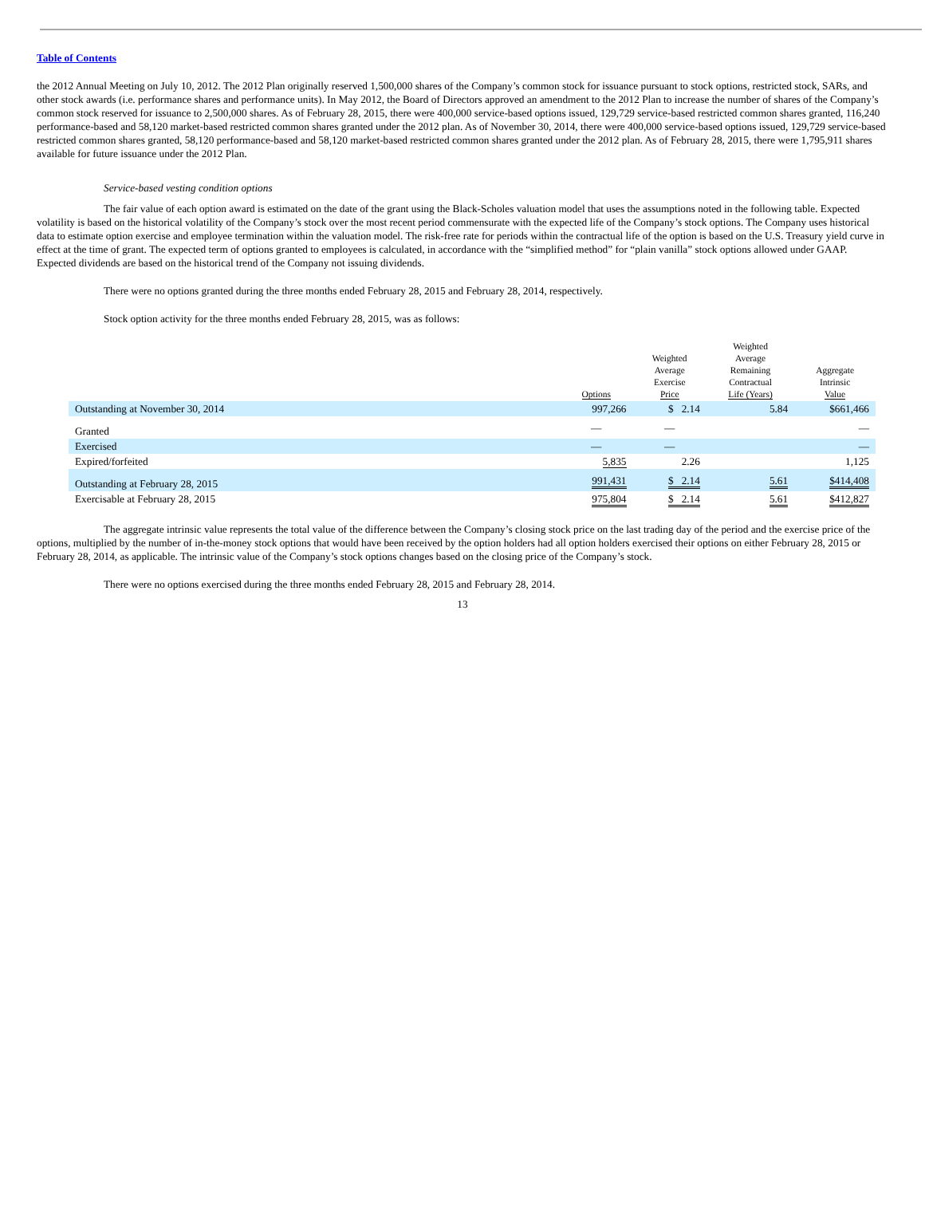Table of Contents
the 2012 Annual Meeting on July 10, 2012. The 2012 Plan originally reserved 1,500,000 shares of the Company’s common stock for issuance pursuant to stock options, restricted stock, SARs, and other stock awards (i.e. performance shares and performance units). In May 2012, the Board of Directors approved an amendment to the 2012 Plan to increase the number of shares of the Company’s common stock reserved for issuance to 2,500,000 shares. As of February 28, 2015, there were 400,000 service-based options issued, 129,729 service-based restricted common shares granted, 116,240 performance-based and 58,120 market-based restricted common shares granted under the 2012 plan. As of November 30, 2014, there were 400,000 service-based options issued, 129,729 service-based restricted common shares granted, 58,120 performance-based and 58,120 market-based restricted common shares granted under the 2012 plan. As of February 28, 2015, there were 1,795,911 shares available for future issuance under the 2012 Plan.
Service-based vesting condition options
The fair value of each option award is estimated on the date of the grant using the Black-Scholes valuation model that uses the assumptions noted in the following table. Expected volatility is based on the historical volatility of the Company’s stock over the most recent period commensurate with the expected life of the Company’s stock options. The Company uses historical data to estimate option exercise and employee termination within the valuation model. The risk-free rate for periods within the contractual life of the option is based on the U.S. Treasury yield curve in effect at the time of grant. The expected term of options granted to employees is calculated, in accordance with the “simplified method” for “plain vanilla” stock options allowed under GAAP. Expected dividends are based on the historical trend of the Company not issuing dividends.
There were no options granted during the three months ended February 28, 2015 and February 28, 2014, respectively.
Stock option activity for the three months ended February 28, 2015, was as follows:
| | Options | Weighted Average Exercise Price | Weighted Average Remaining Contractual Life (Years) | Aggregate Intrinsic Value |
| --- | --- | --- | --- | --- |
| Outstanding at November 30, 2014 | 997,266 | $ 2.14 | 5.84 | $661,466 |
| Granted | — | — | | — |
| Exercised | — | — | | — |
| Expired/forfeited | 5,835 | 2.26 | | 1,125 |
| Outstanding at February 28, 2015 | 991,431 | $ 2.14 | 5.61 | $414,408 |
| Exercisable at February 28, 2015 | 975,804 | $ 2.14 | 5.61 | $412,827 |
The aggregate intrinsic value represents the total value of the difference between the Company’s closing stock price on the last trading day of the period and the exercise price of the options, multiplied by the number of in-the-money stock options that would have been received by the option holders had all option holders exercised their options on either February 28, 2015 or February 28, 2014, as applicable. The intrinsic value of the Company’s stock options changes based on the closing price of the Company’s stock.
There were no options exercised during the three months ended February 28, 2015 and February 28, 2014.
13